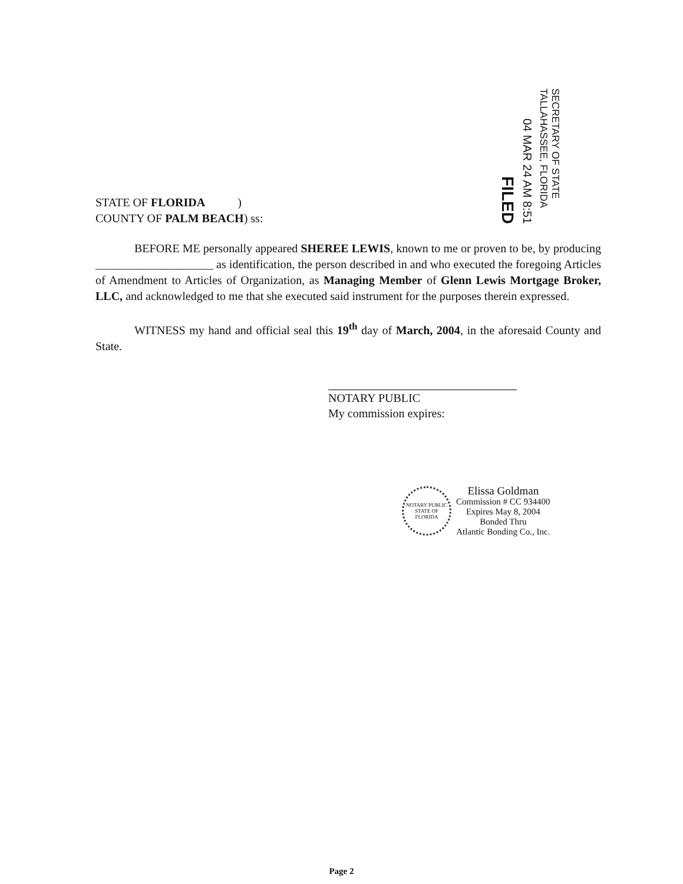FILED
04 MAR 24 AM 8:51
SECRETARY OF STATE TALLAHASSEE, FLORIDA
STATE OF FLORIDA )
COUNTY OF PALM BEACH) ss:
BEFORE ME personally appeared SHEREE LEWIS, known to me or proven to be, by producing ____________________ as identification, the person described in and who executed the foregoing Articles of Amendment to Articles of Organization, as Managing Member of Glenn Lewis Mortgage Broker, LLC, and acknowledged to me that she executed said instrument for the purposes therein expressed.
WITNESS my hand and official seal this 19<sup>th</sup> day of March, 2004, in the aforesaid County and State.
NOTARY PUBLIC
My commission expires:
NOTARY PUBLIC STATE OF FLORIDA
Elissa Goldman
Commission # CC 934400
Expires May 8, 2004
Bonded Thru
Atlantic Bonding Co., Inc.
Page 2